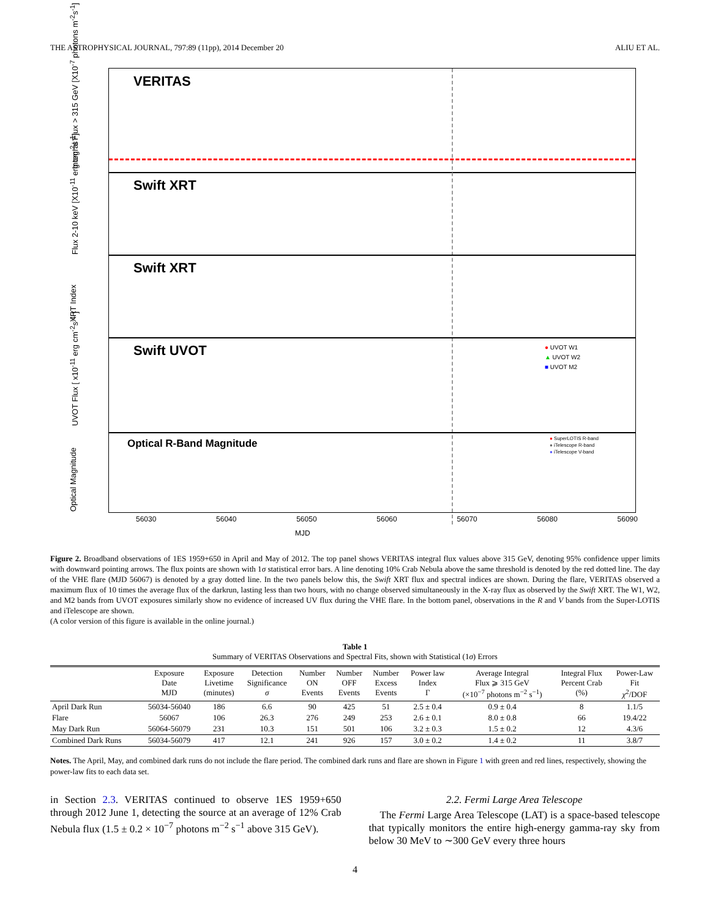THE ASTROPHYSICAL JOURNAL, 797:89 (11pp), 2014 December 20 ALIU ET AL.
VERITAS
Integral Flux > 315 GeV [X10<sup>-7</sup> photons m<sup>-2</sup>s<sup>-1</sup>] Swift XRT
Flux 2-10 keV [X10<sup>-11</sup> erg cm<sup>-2</sup>s<sup>-1</sup>] Swift XRT
XRT Index
Swift UVOT
● UVOT W1
▲ UVOT W2
■ UVOT M2
UVOT Flux [ x10<sup>-11</sup> erg cm<sup>-2</sup>s<sup>-1</sup> ]
Optical R-Band Magnitude
● SuperLOTIS R-band
● iTelescope R-band
● iTelescope V-band
Optical Magnitude 56030 56040 56050 56060 56070 56080 56090
MJD
Figure 2. Broadband observations of 1ES 1959+650 in April and May of 2012. The top panel shows VERITAS integral flux values above 315 GeV, denoting 95% confidence upper limits with downward pointing arrows. The flux points are shown with 1σ statistical error bars. A line denoting 10% Crab Nebula above the same threshold is denoted by the red dotted line. The day of the VHE flare (MJD 56067) is denoted by a gray dotted line. In the two panels below this, the Swift XRT flux and spectral indices are shown. During the flare, VERITAS observed a maximum flux of 10 times the average flux of the darkrun, lasting less than two hours, with no change observed simultaneously in the X-ray flux as observed by the Swift XRT. The W1, W2, and M2 bands from UVOT exposures similarly show no evidence of increased UV flux during the VHE flare. In the bottom panel, observations in the R and V bands from the Super-LOTIS and iTelescope are shown.
(A color version of this figure is available in the online journal.)
Table 1
Summary of VERITAS Observations and Spectral Fits, shown with Statistical (1σ) Errors
| | Exposure Date MJD | Exposure Livetime (minutes) | Detection Significance σ | Number ON Events | Number OFF Events | Number Excess Events | Power law Index Γ | Average Integral Flux ⩾ 315 GeV (×10<sup>−7</sup> photons m<sup>−2</sup> s<sup>−1</sup>) | Integral Flux Percent Crab (%) | Power-Law Fit χ<sup>2</sup>/DOF |
| --- | --- | --- | --- | --- | --- | --- | --- | --- | --- | --- |
| April Dark Run | 56034-56040 | 186 | 6.6 | 90 | 425 | 51 | 2.5 ± 0.4 | 0.9 ± 0.4 | 8 | 1.1/5 |
| Flare | 56067 | 106 | 26.3 | 276 | 249 | 253 | 2.6 ± 0.1 | 8.0 ± 0.8 | 66 | 19.4/22 |
| May Dark Run | 56064-56079 | 231 | 10.3 | 151 | 501 | 106 | 3.2 ± 0.3 | 1.5 ± 0.2 | 12 | 4.3/6 |
| Combined Dark Runs | 56034-56079 | 417 | 12.1 | 241 | 926 | 157 | 3.0 ± 0.2 | 1.4 ± 0.2 | 11 | 3.8/7 |
Notes. The April, May, and combined dark runs do not include the flare period. The combined dark runs and flare are shown in Figure 1 with green and red lines, respectively, showing the power-law fits to each data set.
in Section 2.3. VERITAS continued to observe 1ES 1959+650 through 2012 June 1, detecting the source at an average of 12% Crab Nebula flux (1.5 ± 0.2 × 10<sup>−7</sup> photons m<sup>−2</sup> s<sup>−1</sup> above 315 GeV).
2.2. Fermi Large Area Telescope
The Fermi Large Area Telescope (LAT) is a space-based telescope that typically monitors the entire high-energy gamma-ray sky from below 30 MeV to ∼300 GeV every three hours
4